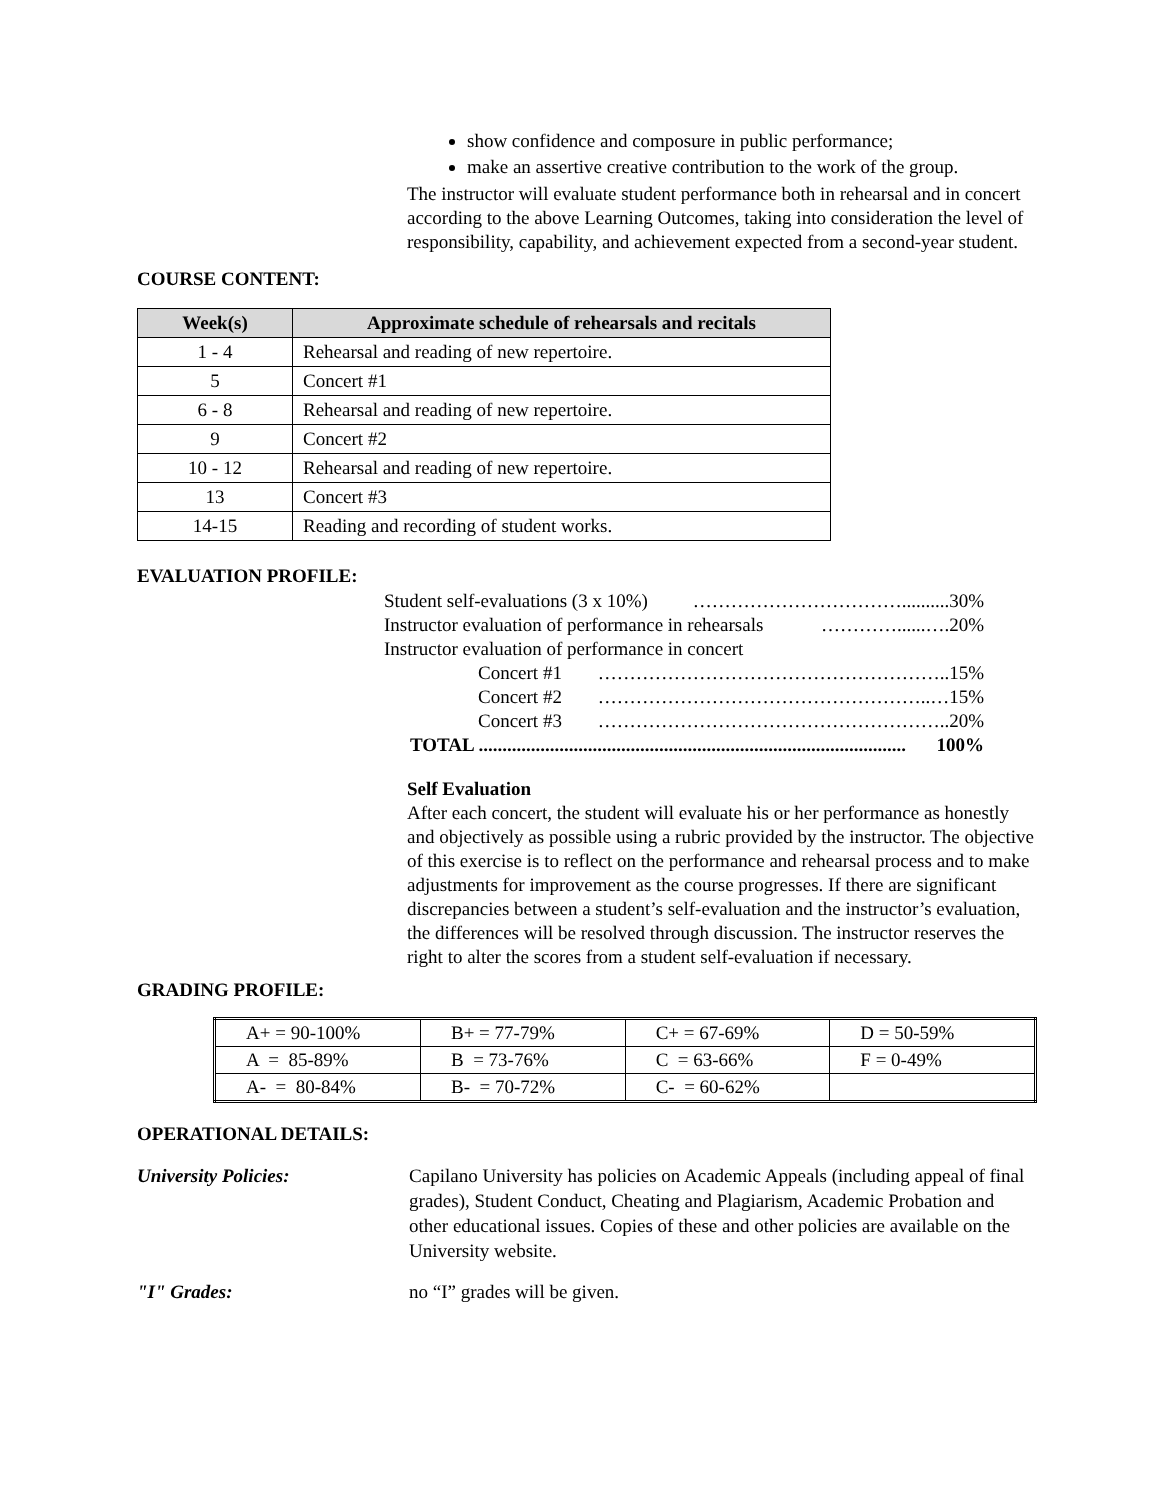show confidence and composure in public performance;
make an assertive creative contribution to the work of the group.
The instructor will evaluate student performance both in rehearsal and in concert according to the above Learning Outcomes, taking into consideration the level of responsibility, capability, and achievement expected from a second-year student.
COURSE CONTENT:
| Week(s) | Approximate schedule of rehearsals and recitals |
| --- | --- |
| 1 - 4 | Rehearsal and reading of new repertoire. |
| 5 | Concert #1 |
| 6 - 8 | Rehearsal and reading of new repertoire. |
| 9 | Concert #2 |
| 10 - 12 | Rehearsal and reading of new repertoire. |
| 13 | Concert #3 |
| 14-15 | Reading and recording of student works. |
EVALUATION PROFILE:
Student self-evaluations (3 x 10%) ……………………………..........30%
Instructor evaluation of performance in rehearsals …………......….20%
Instructor evaluation of performance in concert
Concert #1 ………………………………………………..15%
Concert #2 ……………………………………………..…15%
Concert #3 ………………………………………………..20%
TOTAL .......................................................................................... 100%
Self Evaluation
After each concert, the student will evaluate his or her performance as honestly and objectively as possible using a rubric provided by the instructor. The objective of this exercise is to reflect on the performance and rehearsal process and to make adjustments for improvement as the course progresses. If there are significant discrepancies between a student’s self-evaluation and the instructor’s evaluation, the differences will be resolved through discussion. The instructor reserves the right to alter the scores from a student self-evaluation if necessary.
GRADING PROFILE:
| A+ = 90-100% | B+ = 77-79% | C+ = 67-69% | D = 50-59% |
| A = 85-89% | B = 73-76% | C = 63-66% | F = 0-49% |
| A- = 80-84% | B- = 70-72% | C- = 60-62% | |
OPERATIONAL DETAILS:
University Policies: Capilano University has policies on Academic Appeals (including appeal of final grades), Student Conduct, Cheating and Plagiarism, Academic Probation and other educational issues. Copies of these and other policies are available on the University website.
"I" Grades: no “I” grades will be given.